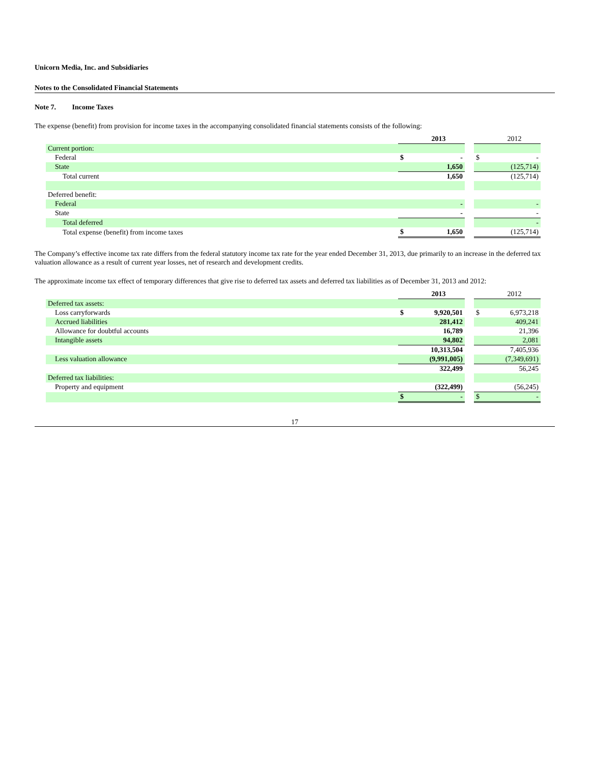Unicorn Media, Inc. and Subsidiaries
Notes to the Consolidated Financial Statements
Note 7. Income Taxes
The expense (benefit) from provision for income taxes in the accompanying consolidated financial statements consists of the following:
| | | 2013 | | | 2012 |
| --- | --- | --- | --- | --- | --- |
| Current portion: | | | | | |
| Federal | $ | - | | $ | - |
| State | | 1,650 | | | (125,714) |
| Total current | | 1,650 | | | (125,714) |
| Deferred benefit: | | | | | |
| Federal | | - | | | - |
| State | | - | | | - |
| Total deferred | | | | | - |
| Total expense (benefit) from income taxes | $ | 1,650 | | | (125,714) |
The Company’s effective income tax rate differs from the federal statutory income tax rate for the year ended December 31, 2013, due primarily to an increase in the deferred tax valuation allowance as a result of current year losses, net of research and development credits.
The approximate income tax effect of temporary differences that give rise to deferred tax assets and deferred tax liabilities as of December 31, 2013 and 2012:
| | | 2013 | | | 2012 |
| --- | --- | --- | --- | --- | --- |
| Deferred tax assets: | | | | | |
| Loss carryforwards | $ | 9,920,501 | | $ | 6,973,218 |
| Accrued liabilities | | 281,412 | | | 409,241 |
| Allowance for doubtful accounts | | 16,789 | | | 21,396 |
| Intangible assets | | 94,802 | | | 2,081 |
| | | 10,313,504 | | | 7,405,936 |
| Less valuation allowance | | (9,991,005) | | | (7,349,691) |
| | | 322,499 | | | 56,245 |
| Deferred tax liabilities: | | | | | |
| Property and equipment | | (322,499) | | | (56,245) |
| | $ | - | | $ | - |
17